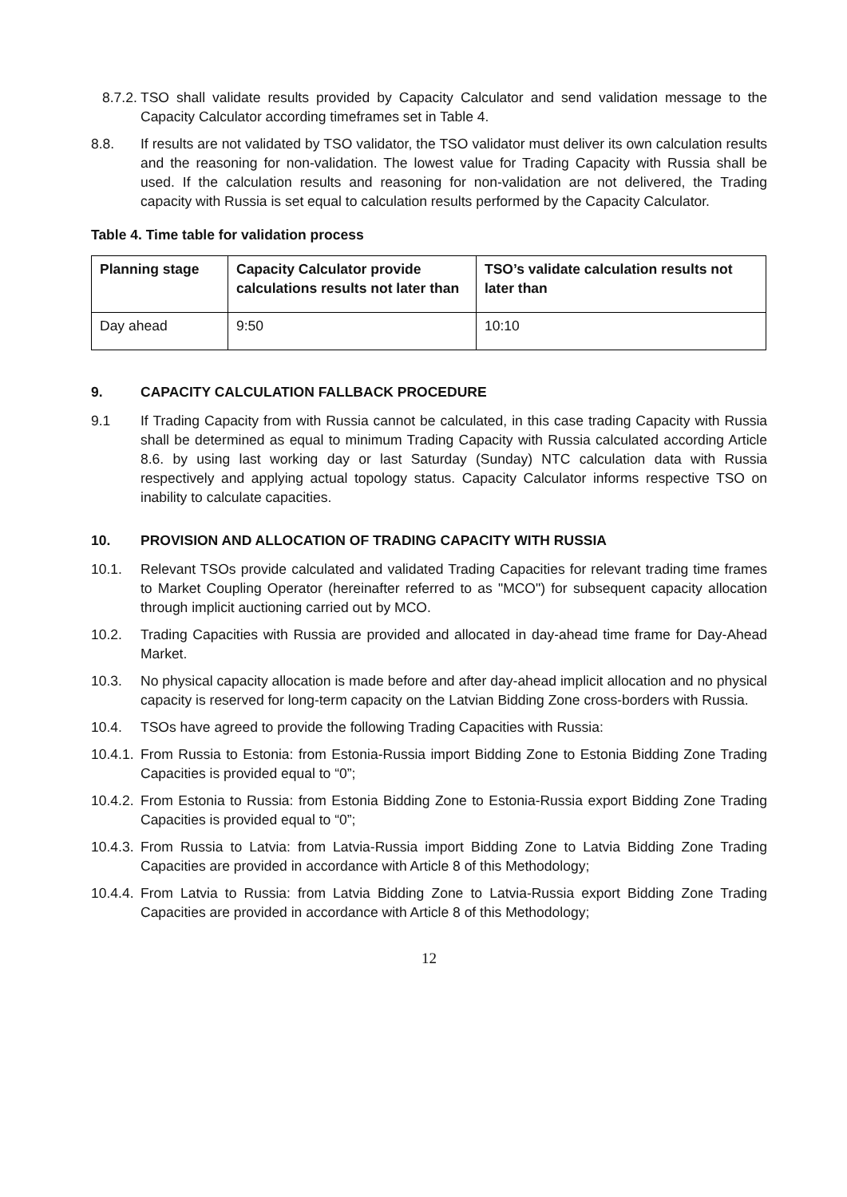8.7.2. TSO shall validate results provided by Capacity Calculator and send validation message to the Capacity Calculator according timeframes set in Table 4.
8.8. If results are not validated by TSO validator, the TSO validator must deliver its own calculation results and the reasoning for non-validation. The lowest value for Trading Capacity with Russia shall be used. If the calculation results and reasoning for non-validation are not delivered, the Trading capacity with Russia is set equal to calculation results performed by the Capacity Calculator.
Table 4. Time table for validation process
| Planning stage | Capacity Calculator provide calculations results not later than | TSO’s validate calculation results not later than |
| --- | --- | --- |
| Day ahead | 9:50 | 10:10 |
9. CAPACITY CALCULATION FALLBACK PROCEDURE
9.1 If Trading Capacity from with Russia cannot be calculated, in this case trading Capacity with Russia shall be determined as equal to minimum Trading Capacity with Russia calculated according Article 8.6. by using last working day or last Saturday (Sunday) NTC calculation data with Russia respectively and applying actual topology status. Capacity Calculator informs respective TSO on inability to calculate capacities.
10. PROVISION AND ALLOCATION OF TRADING CAPACITY WITH RUSSIA
10.1. Relevant TSOs provide calculated and validated Trading Capacities for relevant trading time frames to Market Coupling Operator (hereinafter referred to as "MCO") for subsequent capacity allocation through implicit auctioning carried out by MCO.
10.2. Trading Capacities with Russia are provided and allocated in day-ahead time frame for Day-Ahead Market.
10.3. No physical capacity allocation is made before and after day-ahead implicit allocation and no physical capacity is reserved for long-term capacity on the Latvian Bidding Zone cross-borders with Russia.
10.4. TSOs have agreed to provide the following Trading Capacities with Russia:
10.4.1. From Russia to Estonia: from Estonia-Russia import Bidding Zone to Estonia Bidding Zone Trading Capacities is provided equal to “0”;
10.4.2. From Estonia to Russia: from Estonia Bidding Zone to Estonia-Russia export Bidding Zone Trading Capacities is provided equal to “0”;
10.4.3. From Russia to Latvia: from Latvia-Russia import Bidding Zone to Latvia Bidding Zone Trading Capacities are provided in accordance with Article 8 of this Methodology;
10.4.4. From Latvia to Russia: from Latvia Bidding Zone to Latvia-Russia export Bidding Zone Trading Capacities are provided in accordance with Article 8 of this Methodology;
12